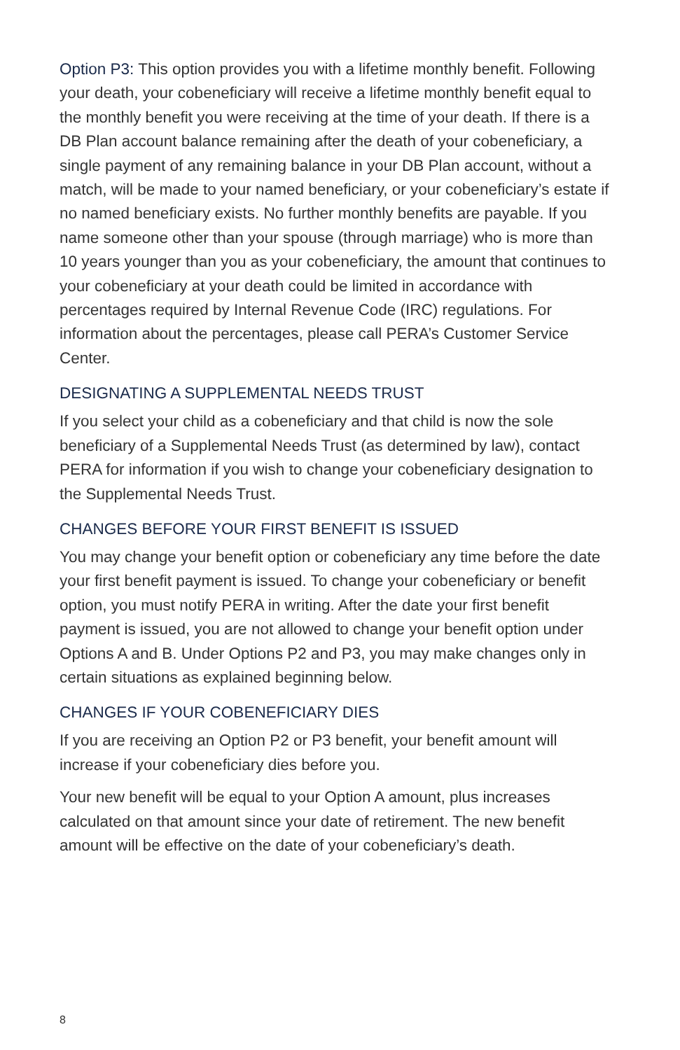Option P3: This option provides you with a lifetime monthly benefit. Following your death, your cobeneficiary will receive a lifetime monthly benefit equal to the monthly benefit you were receiving at the time of your death. If there is a DB Plan account balance remaining after the death of your cobeneficiary, a single payment of any remaining balance in your DB Plan account, without a match, will be made to your named beneficiary, or your cobeneficiary’s estate if no named beneficiary exists. No further monthly benefits are payable. If you name someone other than your spouse (through marriage) who is more than 10 years younger than you as your cobeneficiary, the amount that continues to your cobeneficiary at your death could be limited in accordance with percentages required by Internal Revenue Code (IRC) regulations. For information about the percentages, please call PERA’s Customer Service Center.
DESIGNATING A SUPPLEMENTAL NEEDS TRUST
If you select your child as a cobeneficiary and that child is now the sole beneficiary of a Supplemental Needs Trust (as determined by law), contact PERA for information if you wish to change your cobeneficiary designation to the Supplemental Needs Trust.
CHANGES BEFORE YOUR FIRST BENEFIT IS ISSUED
You may change your benefit option or cobeneficiary any time before the date your first benefit payment is issued. To change your cobeneficiary or benefit option, you must notify PERA in writing. After the date your first benefit payment is issued, you are not allowed to change your benefit option under Options A and B. Under Options P2 and P3, you may make changes only in certain situations as explained beginning below.
CHANGES IF YOUR COBENEFICIARY DIES
If you are receiving an Option P2 or P3 benefit, your benefit amount will increase if your cobeneficiary dies before you.
Your new benefit will be equal to your Option A amount, plus increases calculated on that amount since your date of retirement. The new benefit amount will be effective on the date of your cobeneficiary’s death.
8